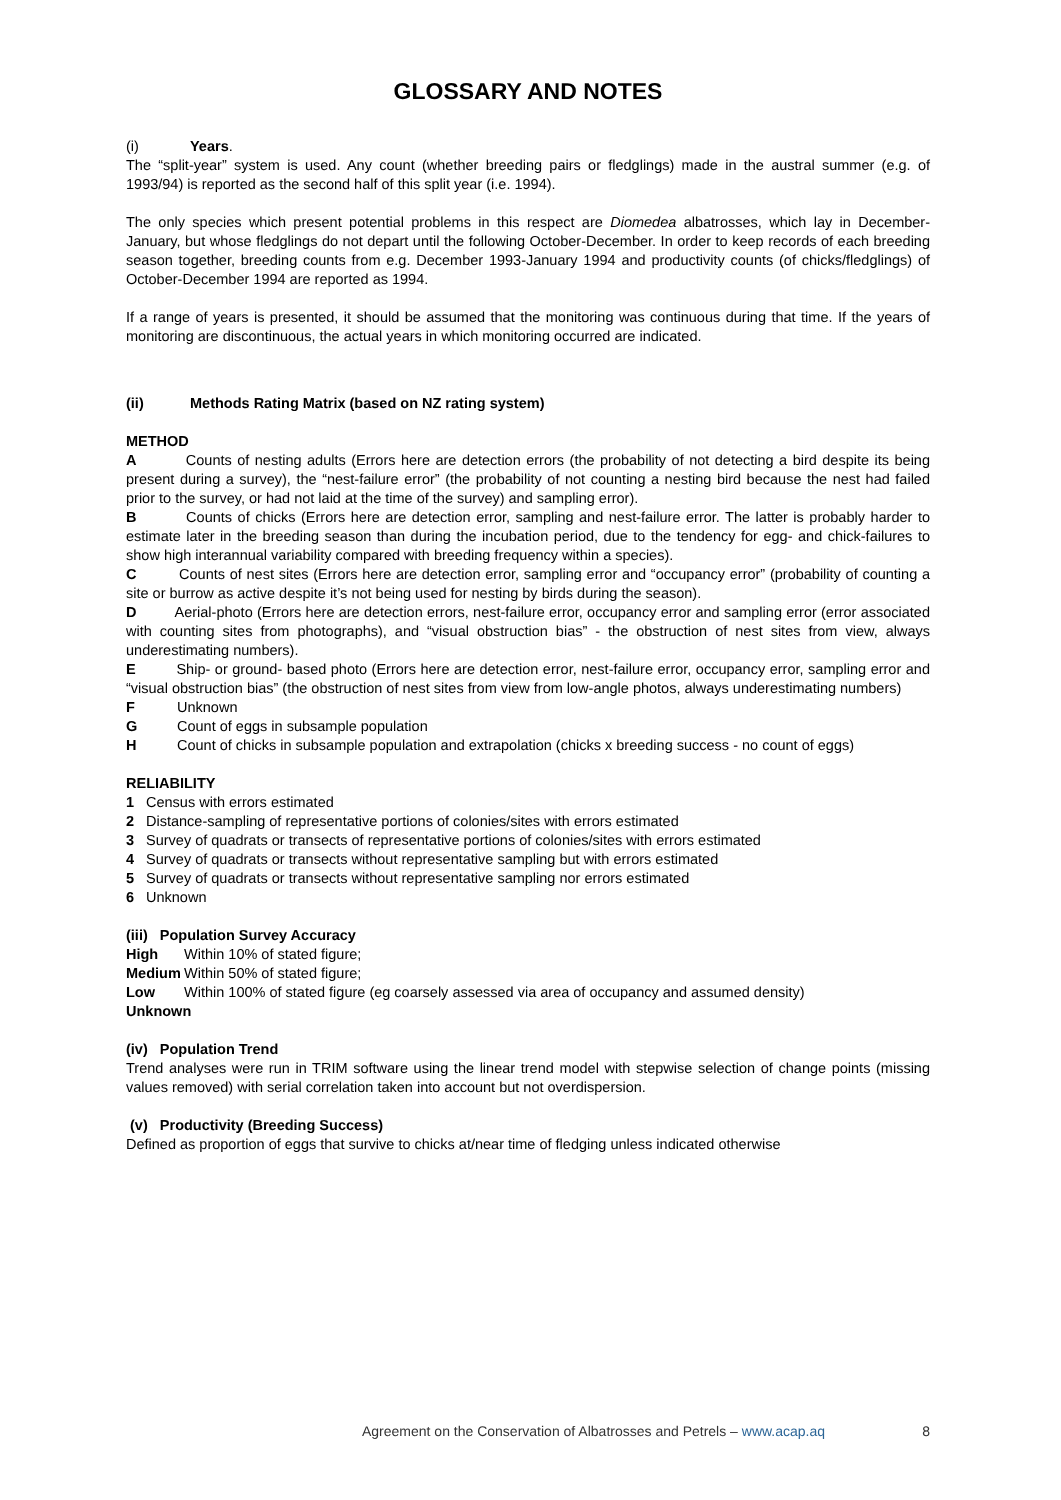GLOSSARY AND NOTES
(i) Years.
The “split-year” system is used. Any count (whether breeding pairs or fledglings) made in the austral summer (e.g. of 1993/94) is reported as the second half of this split year (i.e. 1994).
The only species which present potential problems in this respect are Diomedea albatrosses, which lay in December-January, but whose fledglings do not depart until the following October-December. In order to keep records of each breeding season together, breeding counts from e.g. December 1993-January 1994 and productivity counts (of chicks/fledglings) of October-December 1994 are reported as 1994.
If a range of years is presented, it should be assumed that the monitoring was continuous during that time. If the years of monitoring are discontinuous, the actual years in which monitoring occurred are indicated.
(ii) Methods Rating Matrix (based on NZ rating system)
METHOD
A Counts of nesting adults (Errors here are detection errors (the probability of not detecting a bird despite its being present during a survey), the “nest-failure error” (the probability of not counting a nesting bird because the nest had failed prior to the survey, or had not laid at the time of the survey) and sampling error).
B Counts of chicks (Errors here are detection error, sampling and nest-failure error. The latter is probably harder to estimate later in the breeding season than during the incubation period, due to the tendency for egg- and chick-failures to show high interannual variability compared with breeding frequency within a species).
C Counts of nest sites (Errors here are detection error, sampling error and “occupancy error” (probability of counting a site or burrow as active despite it’s not being used for nesting by birds during the season).
D Aerial-photo (Errors here are detection errors, nest-failure error, occupancy error and sampling error (error associated with counting sites from photographs), and “visual obstruction bias” - the obstruction of nest sites from view, always underestimating numbers).
E Ship- or ground- based photo (Errors here are detection error, nest-failure error, occupancy error, sampling error and “visual obstruction bias” (the obstruction of nest sites from view from low-angle photos, always underestimating numbers)
F Unknown
G Count of eggs in subsample population
H Count of chicks in subsample population and extrapolation (chicks x breeding success - no count of eggs)
RELIABILITY
1 Census with errors estimated
2 Distance-sampling of representative portions of colonies/sites with errors estimated
3 Survey of quadrats or transects of representative portions of colonies/sites with errors estimated
4 Survey of quadrats or transects without representative sampling but with errors estimated
5 Survey of quadrats or transects without representative sampling nor errors estimated
6 Unknown
(iii) Population Survey Accuracy
High Within 10% of stated figure;
Medium Within 50% of stated figure;
Low Within 100% of stated figure (eg coarsely assessed via area of occupancy and assumed density)
Unknown
(iv) Population Trend
Trend analyses were run in TRIM software using the linear trend model with stepwise selection of change points (missing values removed) with serial correlation taken into account but not overdispersion.
(v) Productivity (Breeding Success)
Defined as proportion of eggs that survive to chicks at/near time of fledging unless indicated otherwise
Agreement on the Conservation of Albatrosses and Petrels – www.acap.aq 8